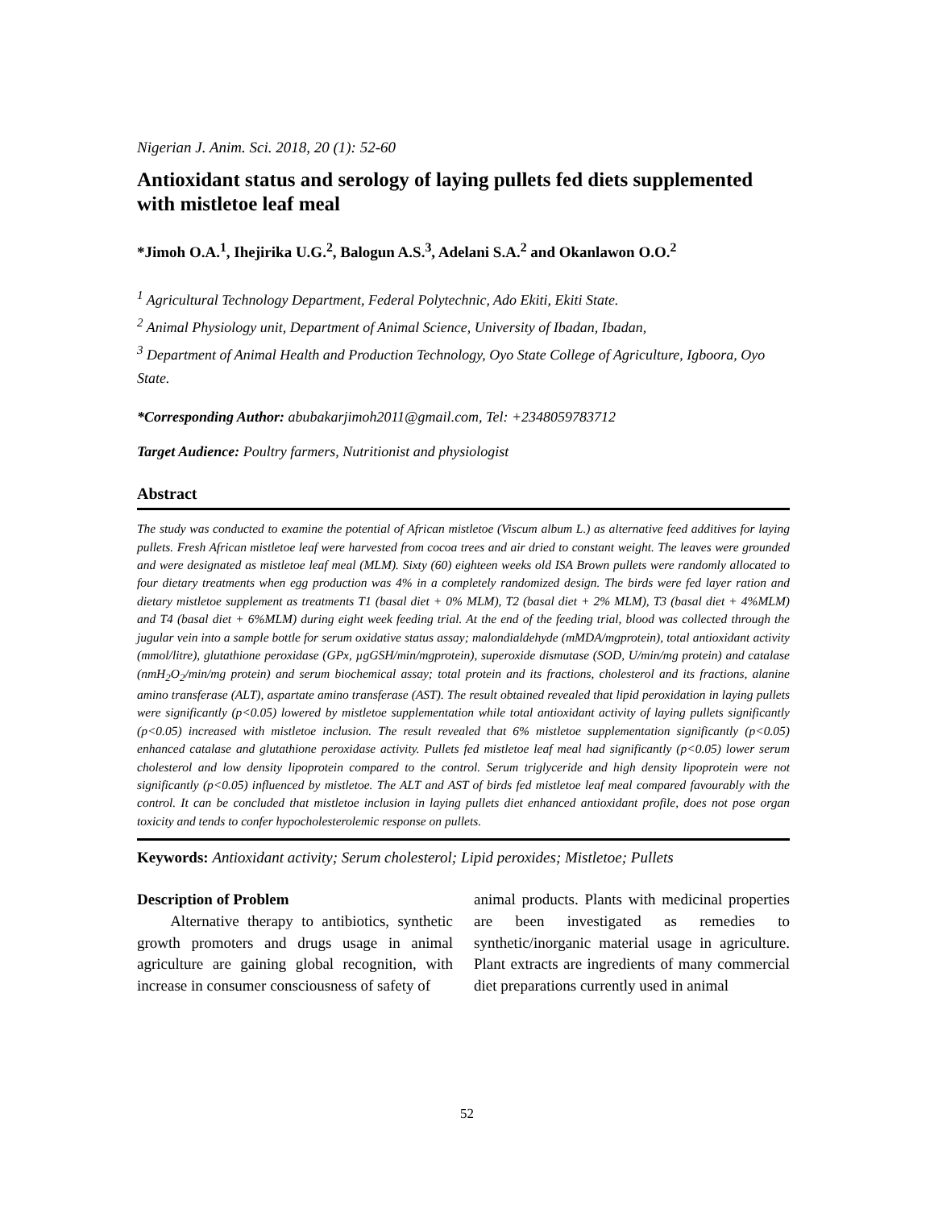Nigerian J. Anim. Sci. 2018, 20 (1): 52-60
Antioxidant status and serology of laying pullets fed diets supplemented with mistletoe leaf meal
*Jimoh O.A.<sup>1</sup>, Ihejirika U.G.<sup>2</sup>, Balogun A.S.<sup>3</sup>, Adelani S.A.<sup>2</sup> and Okanlawon O.O.<sup>2</sup>
<sup>1</sup> Agricultural Technology Department, Federal Polytechnic, Ado Ekiti, Ekiti State.
<sup>2</sup> Animal Physiology unit, Department of Animal Science, University of Ibadan, Ibadan,
<sup>3</sup> Department of Animal Health and Production Technology, Oyo State College of Agriculture, Igboora, Oyo State.
*Corresponding Author: abubakarjimoh2011@gmail.com, Tel: +2348059783712
Target Audience: Poultry farmers, Nutritionist and physiologist
Abstract
The study was conducted to examine the potential of African mistletoe (Viscum album L.) as alternative feed additives for laying pullets. Fresh African mistletoe leaf were harvested from cocoa trees and air dried to constant weight. The leaves were grounded and were designated as mistletoe leaf meal (MLM). Sixty (60) eighteen weeks old ISA Brown pullets were randomly allocated to four dietary treatments when egg production was 4% in a completely randomized design. The birds were fed layer ration and dietary mistletoe supplement as treatments T1 (basal diet + 0% MLM), T2 (basal diet + 2% MLM), T3 (basal diet + 4%MLM) and T4 (basal diet + 6%MLM) during eight week feeding trial. At the end of the feeding trial, blood was collected through the jugular vein into a sample bottle for serum oxidative status assay; malondialdehyde (mMDA/mgprotein), total antioxidant activity (mmol/litre), glutathione peroxidase (GPx, µgGSH/min/mgprotein), superoxide dismutase (SOD, U/min/mg protein) and catalase (nmH<sub>2</sub>O<sub>2</sub>/min/mg protein) and serum biochemical assay; total protein and its fractions, cholesterol and its fractions, alanine amino transferase (ALT), aspartate amino transferase (AST). The result obtained revealed that lipid peroxidation in laying pullets were significantly (p<0.05) lowered by mistletoe supplementation while total antioxidant activity of laying pullets significantly (p<0.05) increased with mistletoe inclusion. The result revealed that 6% mistletoe supplementation significantly (p<0.05) enhanced catalase and glutathione peroxidase activity. Pullets fed mistletoe leaf meal had significantly (p<0.05) lower serum cholesterol and low density lipoprotein compared to the control. Serum triglyceride and high density lipoprotein were not significantly (p<0.05) influenced by mistletoe. The ALT and AST of birds fed mistletoe leaf meal compared favourably with the control. It can be concluded that mistletoe inclusion in laying pullets diet enhanced antioxidant profile, does not pose organ toxicity and tends to confer hypocholesterolemic response on pullets.
Keywords: Antioxidant activity; Serum cholesterol; Lipid peroxides; Mistletoe; Pullets
Description of Problem
Alternative therapy to antibiotics, synthetic growth promoters and drugs usage in animal agriculture are gaining global recognition, with increase in consumer consciousness of safety of
animal products. Plants with medicinal properties are been investigated as remedies to synthetic/inorganic material usage in agriculture. Plant extracts are ingredients of many commercial diet preparations currently used in animal
52